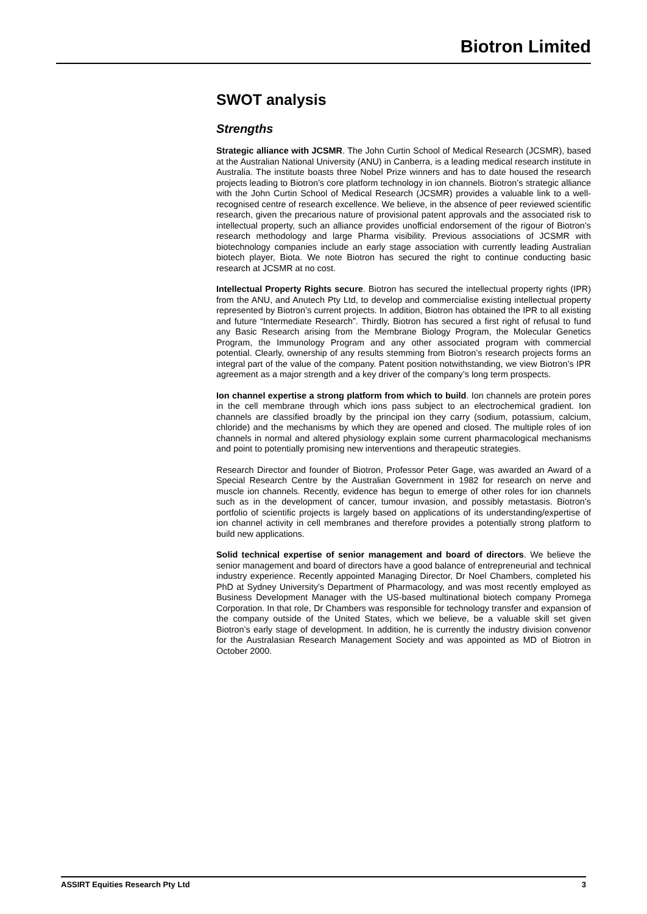Biotron Limited
SWOT analysis
Strengths
Strategic alliance with JCSMR. The John Curtin School of Medical Research (JCSMR), based at the Australian National University (ANU) in Canberra, is a leading medical research institute in Australia. The institute boasts three Nobel Prize winners and has to date housed the research projects leading to Biotron’s core platform technology in ion channels. Biotron’s strategic alliance with the John Curtin School of Medical Research (JCSMR) provides a valuable link to a well-recognised centre of research excellence. We believe, in the absence of peer reviewed scientific research, given the precarious nature of provisional patent approvals and the associated risk to intellectual property, such an alliance provides unofficial endorsement of the rigour of Biotron’s research methodology and large Pharma visibility. Previous associations of JCSMR with biotechnology companies include an early stage association with currently leading Australian biotech player, Biota. We note Biotron has secured the right to continue conducting basic research at JCSMR at no cost.
Intellectual Property Rights secure. Biotron has secured the intellectual property rights (IPR) from the ANU, and Anutech Pty Ltd, to develop and commercialise existing intellectual property represented by Biotron’s current projects. In addition, Biotron has obtained the IPR to all existing and future “Intermediate Research”. Thirdly, Biotron has secured a first right of refusal to fund any Basic Research arising from the Membrane Biology Program, the Molecular Genetics Program, the Immunology Program and any other associated program with commercial potential. Clearly, ownership of any results stemming from Biotron’s research projects forms an integral part of the value of the company. Patent position notwithstanding, we view Biotron’s IPR agreement as a major strength and a key driver of the company’s long term prospects.
Ion channel expertise a strong platform from which to build. Ion channels are protein pores in the cell membrane through which ions pass subject to an electrochemical gradient. Ion channels are classified broadly by the principal ion they carry (sodium, potassium, calcium, chloride) and the mechanisms by which they are opened and closed. The multiple roles of ion channels in normal and altered physiology explain some current pharmacological mechanisms and point to potentially promising new interventions and therapeutic strategies.
Research Director and founder of Biotron, Professor Peter Gage, was awarded an Award of a Special Research Centre by the Australian Government in 1982 for research on nerve and muscle ion channels. Recently, evidence has begun to emerge of other roles for ion channels such as in the development of cancer, tumour invasion, and possibly metastasis. Biotron’s portfolio of scientific projects is largely based on applications of its understanding/expertise of ion channel activity in cell membranes and therefore provides a potentially strong platform to build new applications.
Solid technical expertise of senior management and board of directors. We believe the senior management and board of directors have a good balance of entrepreneurial and technical industry experience. Recently appointed Managing Director, Dr Noel Chambers, completed his PhD at Sydney University’s Department of Pharmacology, and was most recently employed as Business Development Manager with the US-based multinational biotech company Promega Corporation. In that role, Dr Chambers was responsible for technology transfer and expansion of the company outside of the United States, which we believe, be a valuable skill set given Biotron’s early stage of development. In addition, he is currently the industry division convenor for the Australasian Research Management Society and was appointed as MD of Biotron in October 2000.
ASSIRT Equities Research Pty Ltd 3